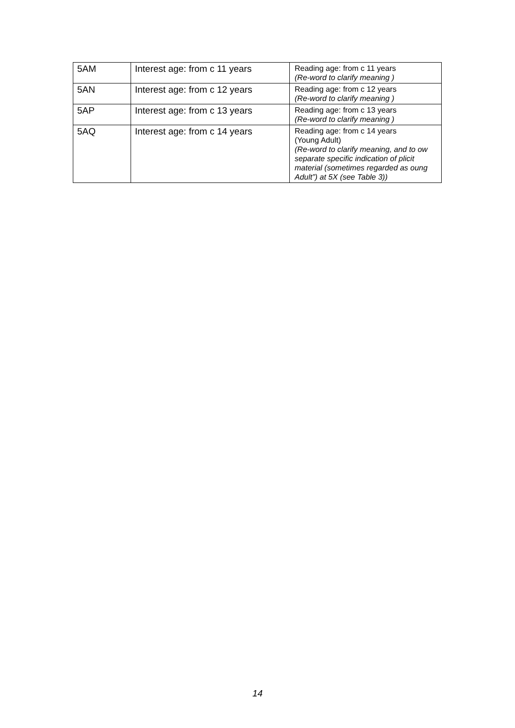| 5AM | Interest age: from c 11 years | Reading age: from c 11 years (Re-word to clarify meaning ) |
| 5AN | Interest age: from c 12 years | Reading age: from c 12 years (Re-word to clarify meaning ) |
| 5AP | Interest age: from c 13 years | Reading age: from c 13 years (Re-word to clarify meaning ) |
| 5AQ | Interest age: from c 14 years | Reading age: from c 14 years (Young Adult) (Re-word to clarify meaning, and to ow separate specific indication of plicit material (sometimes regarded as oung Adult”) at 5X (see Table 3)) |
14